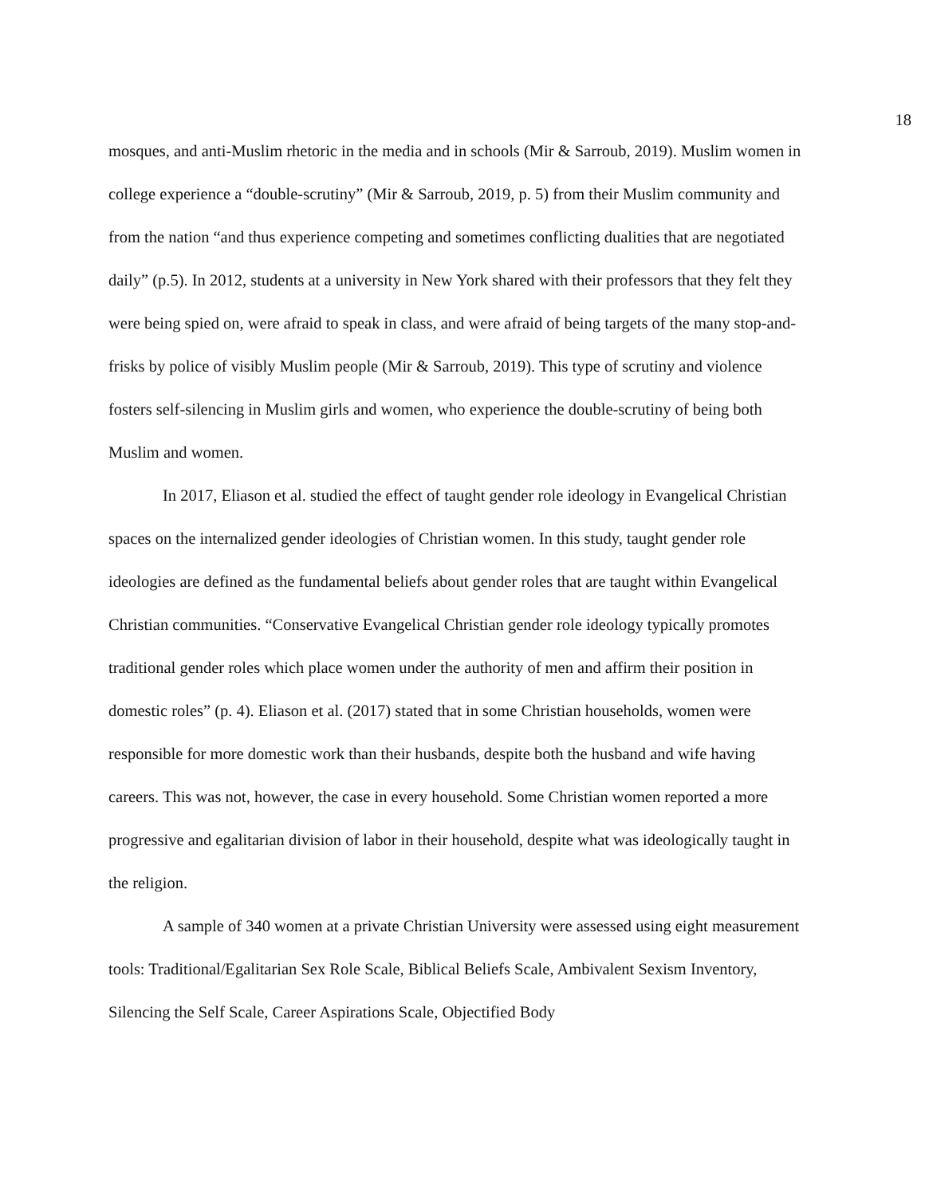18
mosques, and anti-Muslim rhetoric in the media and in schools (Mir & Sarroub, 2019). Muslim women in college experience a “double-scrutiny” (Mir & Sarroub, 2019, p. 5) from their Muslim community and from the nation “and thus experience competing and sometimes conflicting dualities that are negotiated daily” (p.5). In 2012, students at a university in New York shared with their professors that they felt they were being spied on, were afraid to speak in class, and were afraid of being targets of the many stop-and-frisks by police of visibly Muslim people (Mir & Sarroub, 2019). This type of scrutiny and violence fosters self-silencing in Muslim girls and women, who experience the double-scrutiny of being both Muslim and women.
In 2017, Eliason et al. studied the effect of taught gender role ideology in Evangelical Christian spaces on the internalized gender ideologies of Christian women. In this study, taught gender role ideologies are defined as the fundamental beliefs about gender roles that are taught within Evangelical Christian communities. “Conservative Evangelical Christian gender role ideology typically promotes traditional gender roles which place women under the authority of men and affirm their position in domestic roles” (p. 4). Eliason et al. (2017) stated that in some Christian households, women were responsible for more domestic work than their husbands, despite both the husband and wife having careers. This was not, however, the case in every household. Some Christian women reported a more progressive and egalitarian division of labor in their household, despite what was ideologically taught in the religion.
A sample of 340 women at a private Christian University were assessed using eight measurement tools: Traditional/Egalitarian Sex Role Scale, Biblical Beliefs Scale, Ambivalent Sexism Inventory, Silencing the Self Scale, Career Aspirations Scale, Objectified Body